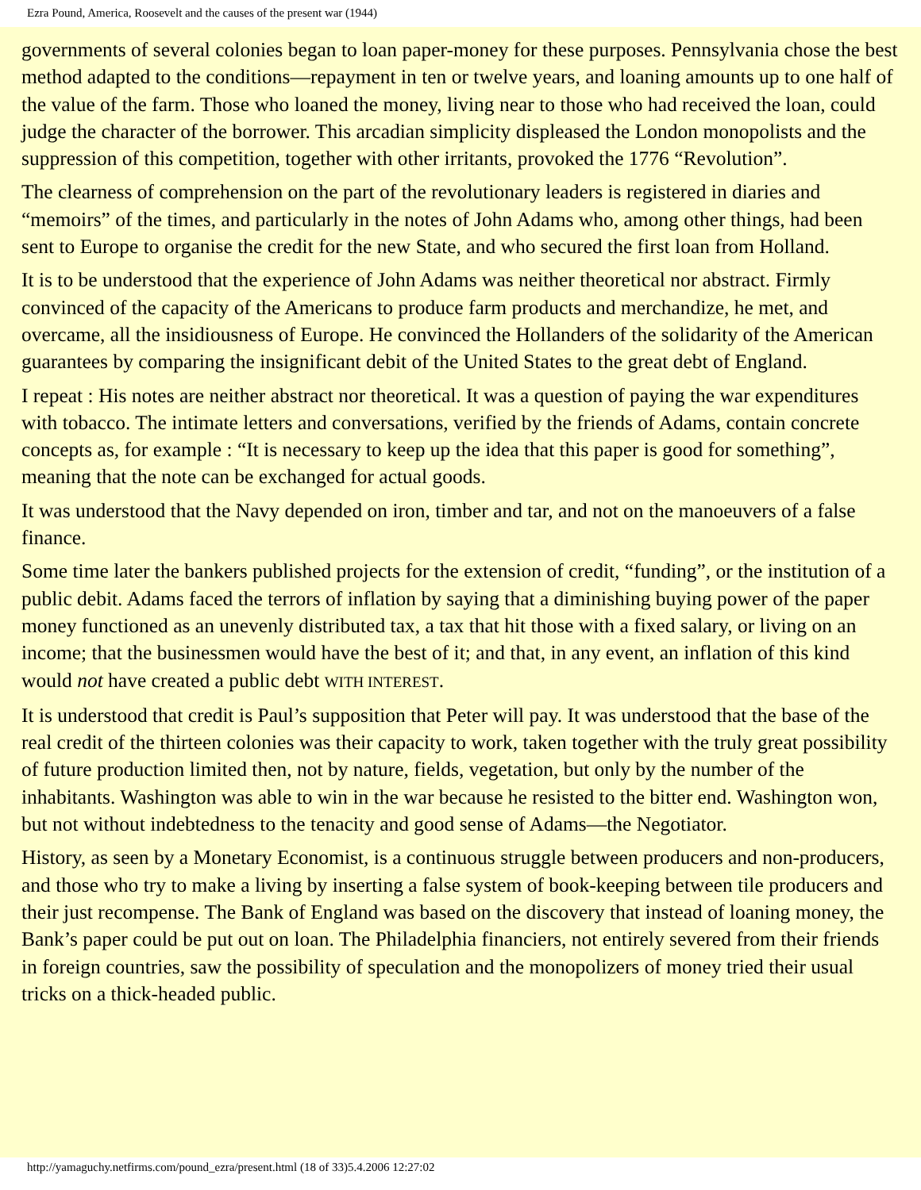Ezra Pound, America, Roosevelt and the causes of the present war (1944)
governments of several colonies began to loan paper-money for these purposes. Pennsylvania chose the best method adapted to the conditions—repayment in ten or twelve years, and loaning amounts up to one half of the value of the farm. Those who loaned the money, living near to those who had received the loan, could judge the character of the borrower. This arcadian simplicity displeased the London monopolists and the suppression of this competition, together with other irritants, provoked the 1776 “Revolution”.
The clearness of comprehension on the part of the revolutionary leaders is registered in diaries and “memoirs” of the times, and particularly in the notes of John Adams who, among other things, had been sent to Europe to organise the credit for the new State, and who secured the first loan from Holland.
It is to be understood that the experience of John Adams was neither theoretical nor abstract. Firmly convinced of the capacity of the Americans to produce farm products and merchandize, he met, and overcame, all the insidiousness of Europe. He convinced the Hollanders of the solidarity of the American guarantees by comparing the insignificant debit of the United States to the great debt of England.
I repeat : His notes are neither abstract nor theoretical. It was a question of paying the war expenditures with tobacco. The intimate letters and conversations, verified by the friends of Adams, contain concrete concepts as, for example : “It is necessary to keep up the idea that this paper is good for something”, meaning that the note can be exchanged for actual goods.
It was understood that the Navy depended on iron, timber and tar, and not on the manoeuvers of a false finance.
Some time later the bankers published projects for the extension of credit, “funding”, or the institution of a public debit. Adams faced the terrors of inflation by saying that a diminishing buying power of the paper money functioned as an unevenly distributed tax, a tax that hit those with a fixed salary, or living on an income; that the businessmen would have the best of it; and that, in any event, an inflation of this kind would not have created a public debt WITH INTEREST.
It is understood that credit is Paul’s supposition that Peter will pay. It was understood that the base of the real credit of the thirteen colonies was their capacity to work, taken together with the truly great possibility of future production limited then, not by nature, fields, vegetation, but only by the number of the inhabitants. Washington was able to win in the war because he resisted to the bitter end. Washington won, but not without indebtedness to the tenacity and good sense of Adams—the Negotiator.
History, as seen by a Monetary Economist, is a continuous struggle between producers and non-producers, and those who try to make a living by inserting a false system of book-keeping between tile producers and their just recompense. The Bank of England was based on the discovery that instead of loaning money, the Bank’s paper could be put out on loan. The Philadelphia financiers, not entirely severed from their friends in foreign countries, saw the possibility of speculation and the monopolizers of money tried their usual tricks on a thick-headed public.
http://yamaguchy.netfirms.com/pound_ezra/present.html (18 of 33)5.4.2006 12:27:02